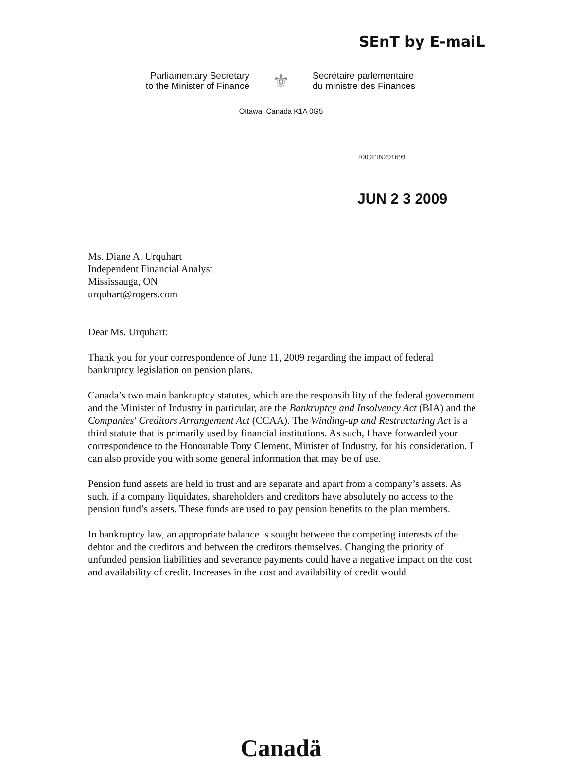SEnT by E-maiL
Parliamentary Secretary
to the Minister of Finance
⚜
Secrétaire parlementaire
du ministre des Finances
Ottawa, Canada K1A 0G5
2009FIN291699
JUN 2 3 2009
Ms. Diane A. Urquhart
Independent Financial Analyst
Mississauga, ON
urquhart@rogers.com
Dear Ms. Urquhart:
Thank you for your correspondence of June 11, 2009 regarding the impact of federal bankruptcy legislation on pension plans.
Canada’s two main bankruptcy statutes, which are the responsibility of the federal government and the Minister of Industry in particular, are the Bankruptcy and Insolvency Act (BIA) and the Companies' Creditors Arrangement Act (CCAA). The Winding-up and Restructuring Act is a third statute that is primarily used by financial institutions. As such, I have forwarded your correspondence to the Honourable Tony Clement, Minister of Industry, for his consideration. I can also provide you with some general information that may be of use.
Pension fund assets are held in trust and are separate and apart from a company’s assets. As such, if a company liquidates, shareholders and creditors have absolutely no access to the pension fund’s assets. These funds are used to pay pension benefits to the plan members.
In bankruptcy law, an appropriate balance is sought between the competing interests of the debtor and the creditors and between the creditors themselves. Changing the priority of unfunded pension liabilities and severance payments could have a negative impact on the cost and availability of credit. Increases in the cost and availability of credit would
Canadä